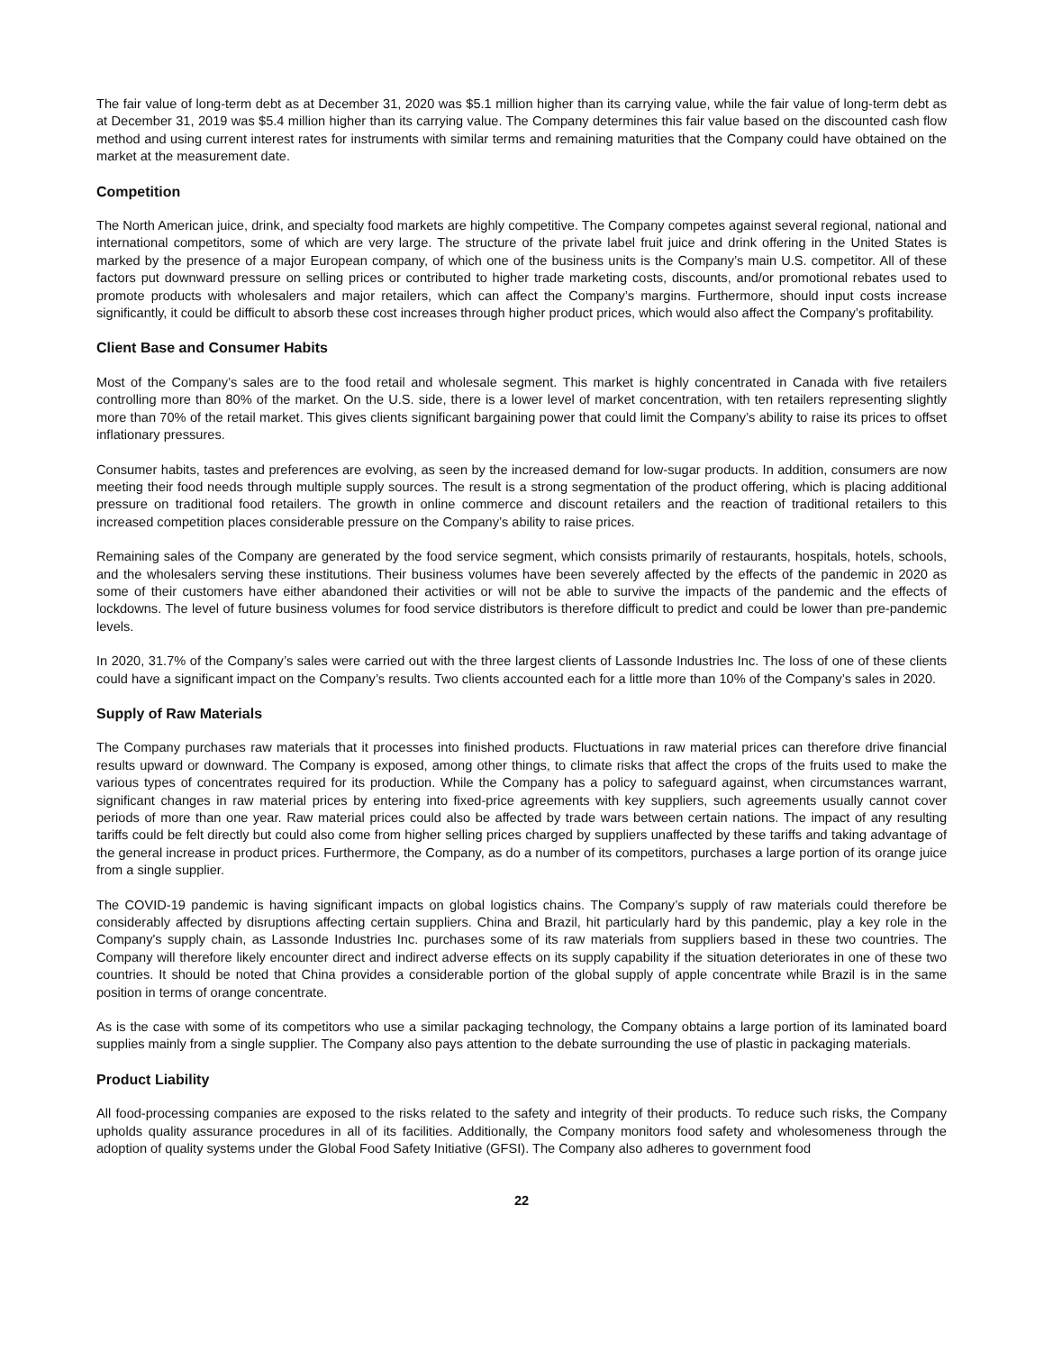The fair value of long-term debt as at December 31, 2020 was $5.1 million higher than its carrying value, while the fair value of long-term debt as at December 31, 2019 was $5.4 million higher than its carrying value. The Company determines this fair value based on the discounted cash flow method and using current interest rates for instruments with similar terms and remaining maturities that the Company could have obtained on the market at the measurement date.
Competition
The North American juice, drink, and specialty food markets are highly competitive. The Company competes against several regional, national and international competitors, some of which are very large. The structure of the private label fruit juice and drink offering in the United States is marked by the presence of a major European company, of which one of the business units is the Company’s main U.S. competitor. All of these factors put downward pressure on selling prices or contributed to higher trade marketing costs, discounts, and/or promotional rebates used to promote products with wholesalers and major retailers, which can affect the Company’s margins. Furthermore, should input costs increase significantly, it could be difficult to absorb these cost increases through higher product prices, which would also affect the Company’s profitability.
Client Base and Consumer Habits
Most of the Company’s sales are to the food retail and wholesale segment. This market is highly concentrated in Canada with five retailers controlling more than 80% of the market. On the U.S. side, there is a lower level of market concentration, with ten retailers representing slightly more than 70% of the retail market. This gives clients significant bargaining power that could limit the Company’s ability to raise its prices to offset inflationary pressures.
Consumer habits, tastes and preferences are evolving, as seen by the increased demand for low-sugar products. In addition, consumers are now meeting their food needs through multiple supply sources. The result is a strong segmentation of the product offering, which is placing additional pressure on traditional food retailers. The growth in online commerce and discount retailers and the reaction of traditional retailers to this increased competition places considerable pressure on the Company’s ability to raise prices.
Remaining sales of the Company are generated by the food service segment, which consists primarily of restaurants, hospitals, hotels, schools, and the wholesalers serving these institutions. Their business volumes have been severely affected by the effects of the pandemic in 2020 as some of their customers have either abandoned their activities or will not be able to survive the impacts of the pandemic and the effects of lockdowns. The level of future business volumes for food service distributors is therefore difficult to predict and could be lower than pre-pandemic levels.
In 2020, 31.7% of the Company’s sales were carried out with the three largest clients of Lassonde Industries Inc. The loss of one of these clients could have a significant impact on the Company’s results. Two clients accounted each for a little more than 10% of the Company’s sales in 2020.
Supply of Raw Materials
The Company purchases raw materials that it processes into finished products. Fluctuations in raw material prices can therefore drive financial results upward or downward. The Company is exposed, among other things, to climate risks that affect the crops of the fruits used to make the various types of concentrates required for its production. While the Company has a policy to safeguard against, when circumstances warrant, significant changes in raw material prices by entering into fixed-price agreements with key suppliers, such agreements usually cannot cover periods of more than one year. Raw material prices could also be affected by trade wars between certain nations. The impact of any resulting tariffs could be felt directly but could also come from higher selling prices charged by suppliers unaffected by these tariffs and taking advantage of the general increase in product prices. Furthermore, the Company, as do a number of its competitors, purchases a large portion of its orange juice from a single supplier.
The COVID-19 pandemic is having significant impacts on global logistics chains. The Company’s supply of raw materials could therefore be considerably affected by disruptions affecting certain suppliers. China and Brazil, hit particularly hard by this pandemic, play a key role in the Company's supply chain, as Lassonde Industries Inc. purchases some of its raw materials from suppliers based in these two countries. The Company will therefore likely encounter direct and indirect adverse effects on its supply capability if the situation deteriorates in one of these two countries. It should be noted that China provides a considerable portion of the global supply of apple concentrate while Brazil is in the same position in terms of orange concentrate.
As is the case with some of its competitors who use a similar packaging technology, the Company obtains a large portion of its laminated board supplies mainly from a single supplier. The Company also pays attention to the debate surrounding the use of plastic in packaging materials.
Product Liability
All food-processing companies are exposed to the risks related to the safety and integrity of their products. To reduce such risks, the Company upholds quality assurance procedures in all of its facilities. Additionally, the Company monitors food safety and wholesomeness through the adoption of quality systems under the Global Food Safety Initiative (GFSI). The Company also adheres to government food
22